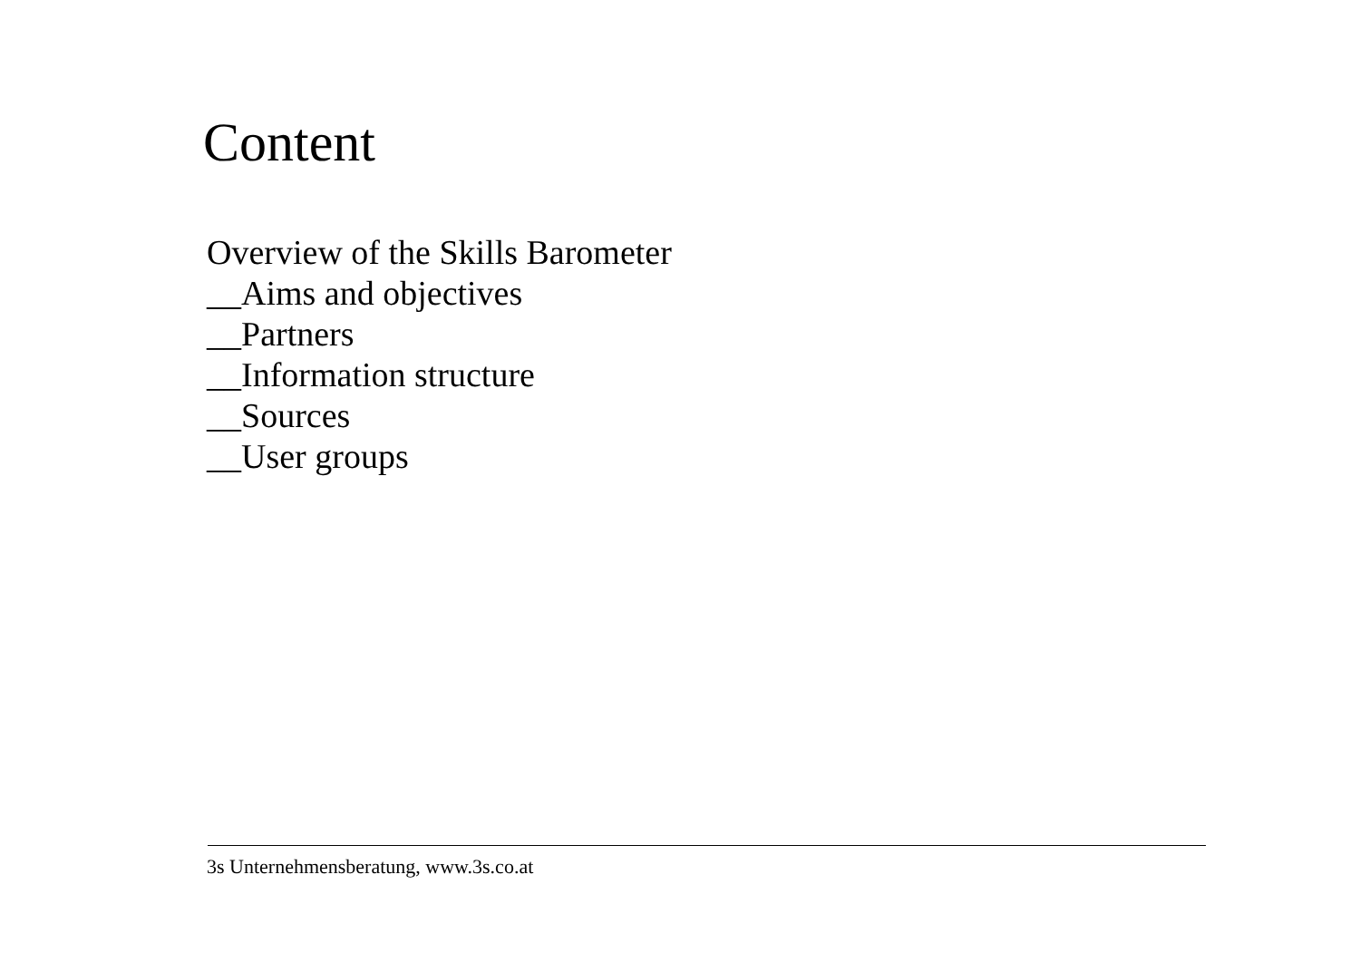Content
Overview of the Skills Barometer
__Aims and objectives
__Partners
__Information structure
__Sources
__User groups
3s Unternehmensberatung, www.3s.co.at